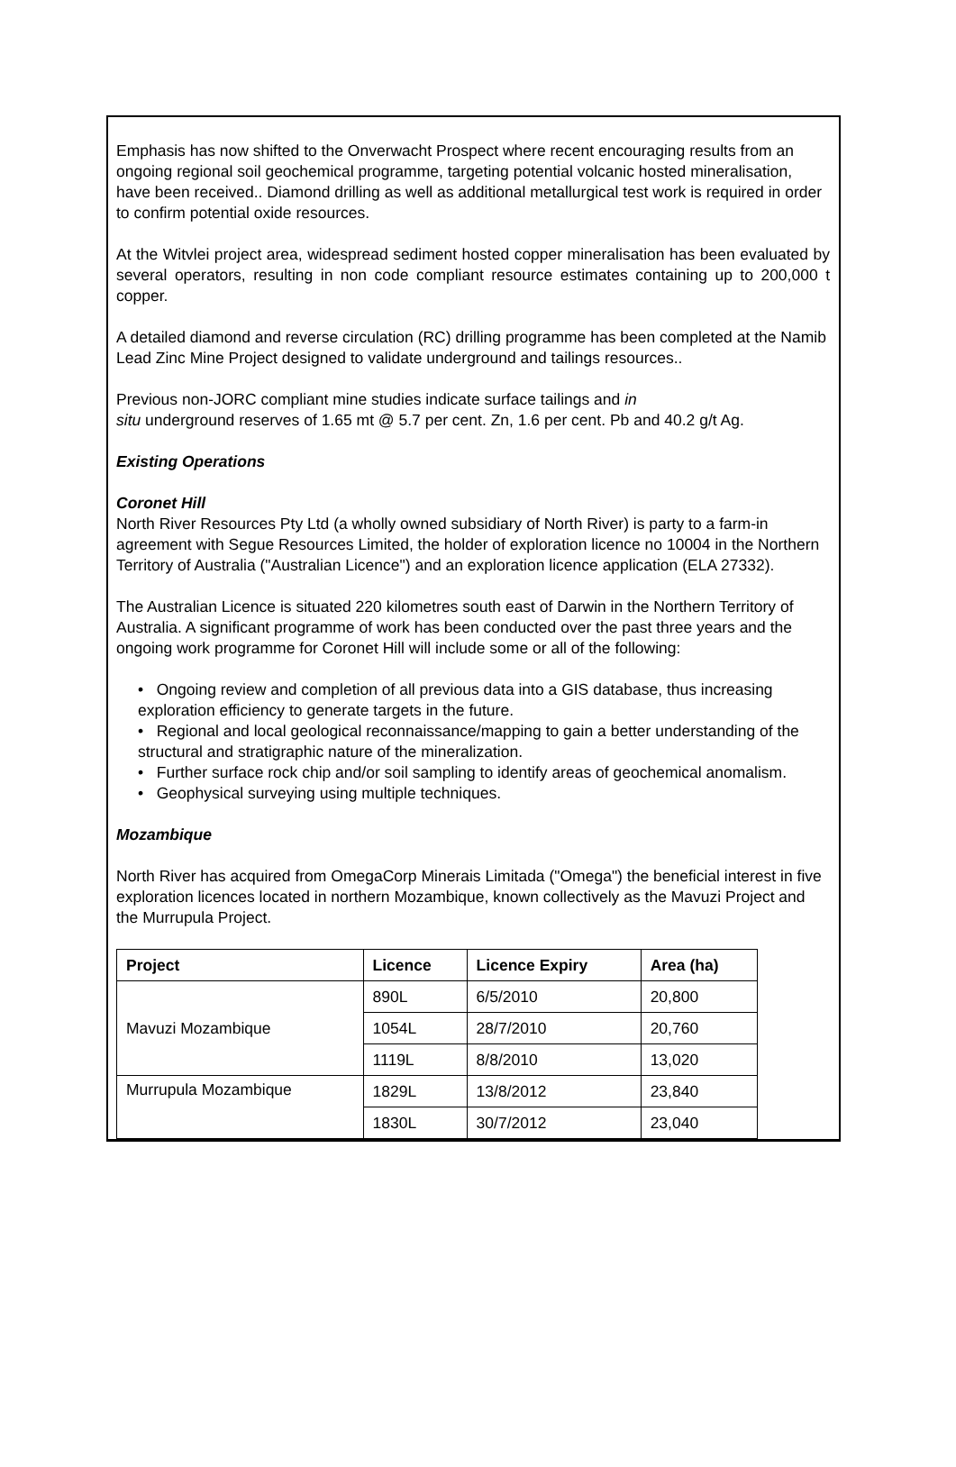Emphasis has now shifted to the Onverwacht Prospect where recent encouraging results from an ongoing regional soil geochemical programme, targeting potential volcanic hosted mineralisation, have been received.. Diamond drilling as well as additional metallurgical test work is required in order to confirm potential oxide resources.
At the Witvlei project area, widespread sediment hosted copper mineralisation has been evaluated by several operators, resulting in non code compliant resource estimates containing up to 200,000 t copper.
A detailed diamond and reverse circulation (RC) drilling programme has been completed at the Namib Lead Zinc Mine Project designed to validate underground and tailings resources..
Previous non-JORC compliant mine studies indicate surface tailings and in
situ underground reserves of 1.65 mt @ 5.7 per cent. Zn, 1.6 per cent. Pb and 40.2 g/t Ag.
Existing Operations
Coronet Hill
North River Resources Pty Ltd (a wholly owned subsidiary of North River) is party to a farm-in agreement with Segue Resources Limited, the holder of exploration licence no 10004 in the Northern Territory of Australia ("Australian Licence") and an exploration licence application (ELA 27332).
The Australian Licence is situated 220 kilometres south east of Darwin in the Northern Territory of Australia. A significant programme of work has been conducted over the past three years and the ongoing work programme for Coronet Hill will include some or all of the following:
• Ongoing review and completion of all previous data into a GIS database, thus increasing exploration efficiency to generate targets in the future.
• Regional and local geological reconnaissance/mapping to gain a better understanding of the structural and stratigraphic nature of the mineralization.
• Further surface rock chip and/or soil sampling to identify areas of geochemical anomalism.
• Geophysical surveying using multiple techniques.
Mozambique
North River has acquired from OmegaCorp Minerais Limitada ("Omega") the beneficial interest in five exploration licences located in northern Mozambique, known collectively as the Mavuzi Project and the Murrupula Project.
| Project | Licence | Licence Expiry | Area (ha) |
| --- | --- | --- | --- |
| Mavuzi Mozambique | 890L | 6/5/2010 | 20,800 |
| | 1054L | 28/7/2010 | 20,760 |
| | 1119L | 8/8/2010 | 13,020 |
| Murrupula Mozambique | 1829L | 13/8/2012 | 23,840 |
| | 1830L | 30/7/2012 | 23,040 |